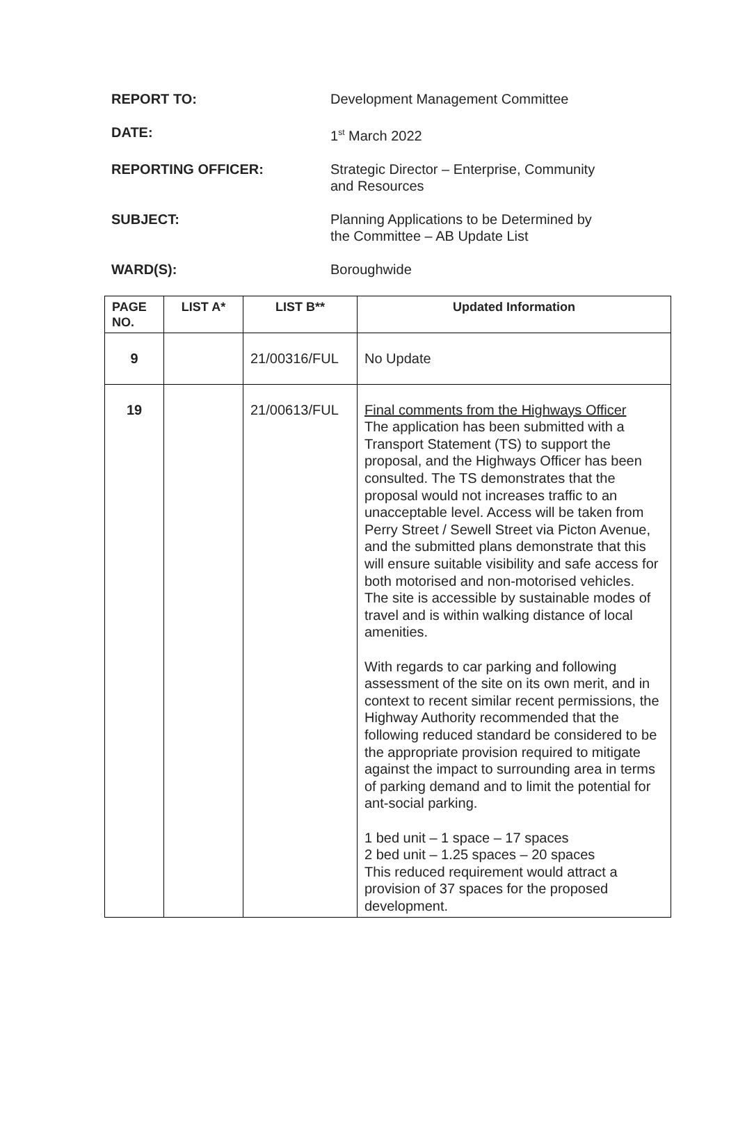REPORT TO: Development Management Committee
DATE: 1<sup>st</sup> March 2022
REPORTING OFFICER: Strategic Director – Enterprise, Community
and Resources
SUBJECT: Planning Applications to be Determined by
the Committee – AB Update List
WARD(S): Boroughwide
| PAGE NO. | LIST A* | LIST B** | Updated Information |
| --- | --- | --- | --- |
| 9 | | 21/00316/FUL | No Update |
| 19 | | 21/00613/FUL | Final comments from the Highways Officer The application has been submitted with a Transport Statement (TS) to support the proposal, and the Highways Officer has been consulted. The TS demonstrates that the proposal would not increases traffic to an unacceptable level. Access will be taken from Perry Street / Sewell Street via Picton Avenue, and the submitted plans demonstrate that this will ensure suitable visibility and safe access for both motorised and non-motorised vehicles. The site is accessible by sustainable modes of travel and is within walking distance of local amenities. With regards to car parking and following assessment of the site on its own merit, and in context to recent similar recent permissions, the Highway Authority recommended that the following reduced standard be considered to be the appropriate provision required to mitigate against the impact to surrounding area in terms of parking demand and to limit the potential for ant-social parking. 1 bed unit – 1 space – 17 spaces 2 bed unit – 1.25 spaces – 20 spaces This reduced requirement would attract a provision of 37 spaces for the proposed development. |